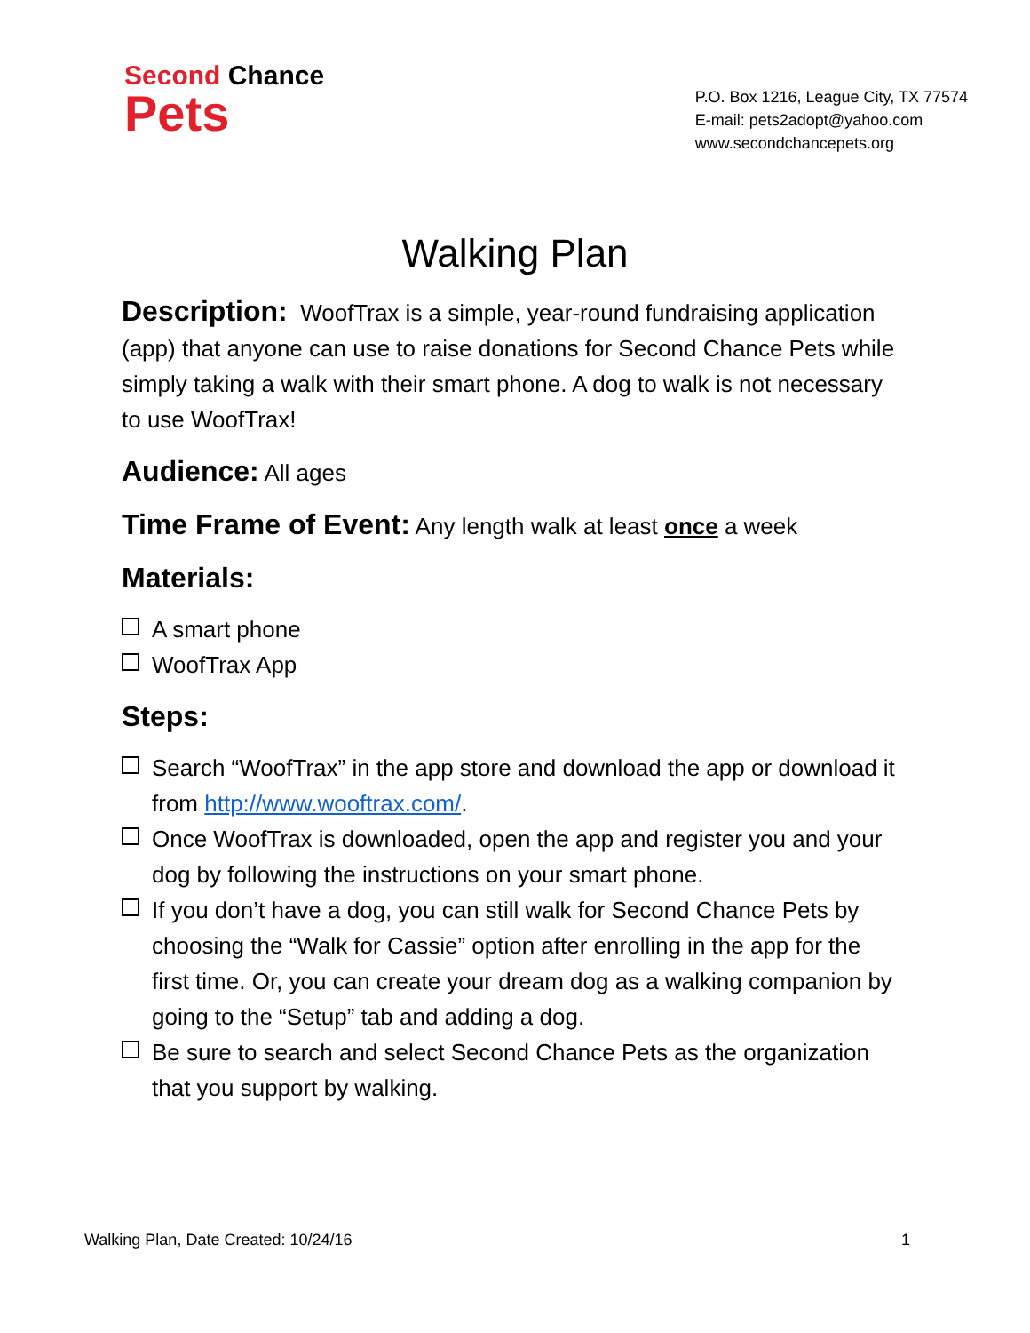Second Chance
Pets
P.O. Box 1216, League City, TX 77574
E-mail: pets2adopt@yahoo.com
www.secondchancepets.org
Walking Plan
Description: WoofTrax is a simple, year-round fundraising application (app) that anyone can use to raise donations for Second Chance Pets while simply taking a walk with their smart phone. A dog to walk is not necessary to use WoofTrax!
Audience: All ages
Time Frame of Event: Any length walk at least once a week
Materials:
A smart phone
WoofTrax App
Steps:
Search “WoofTrax” in the app store and download the app or download it from http://www.wooftrax.com/.
Once WoofTrax is downloaded, open the app and register you and your dog by following the instructions on your smart phone.
If you don’t have a dog, you can still walk for Second Chance Pets by choosing the “Walk for Cassie” option after enrolling in the app for the first time. Or, you can create your dream dog as a walking companion by going to the “Setup” tab and adding a dog.
Be sure to search and select Second Chance Pets as the organization that you support by walking.
Walking Plan, Date Created: 10/24/16 1